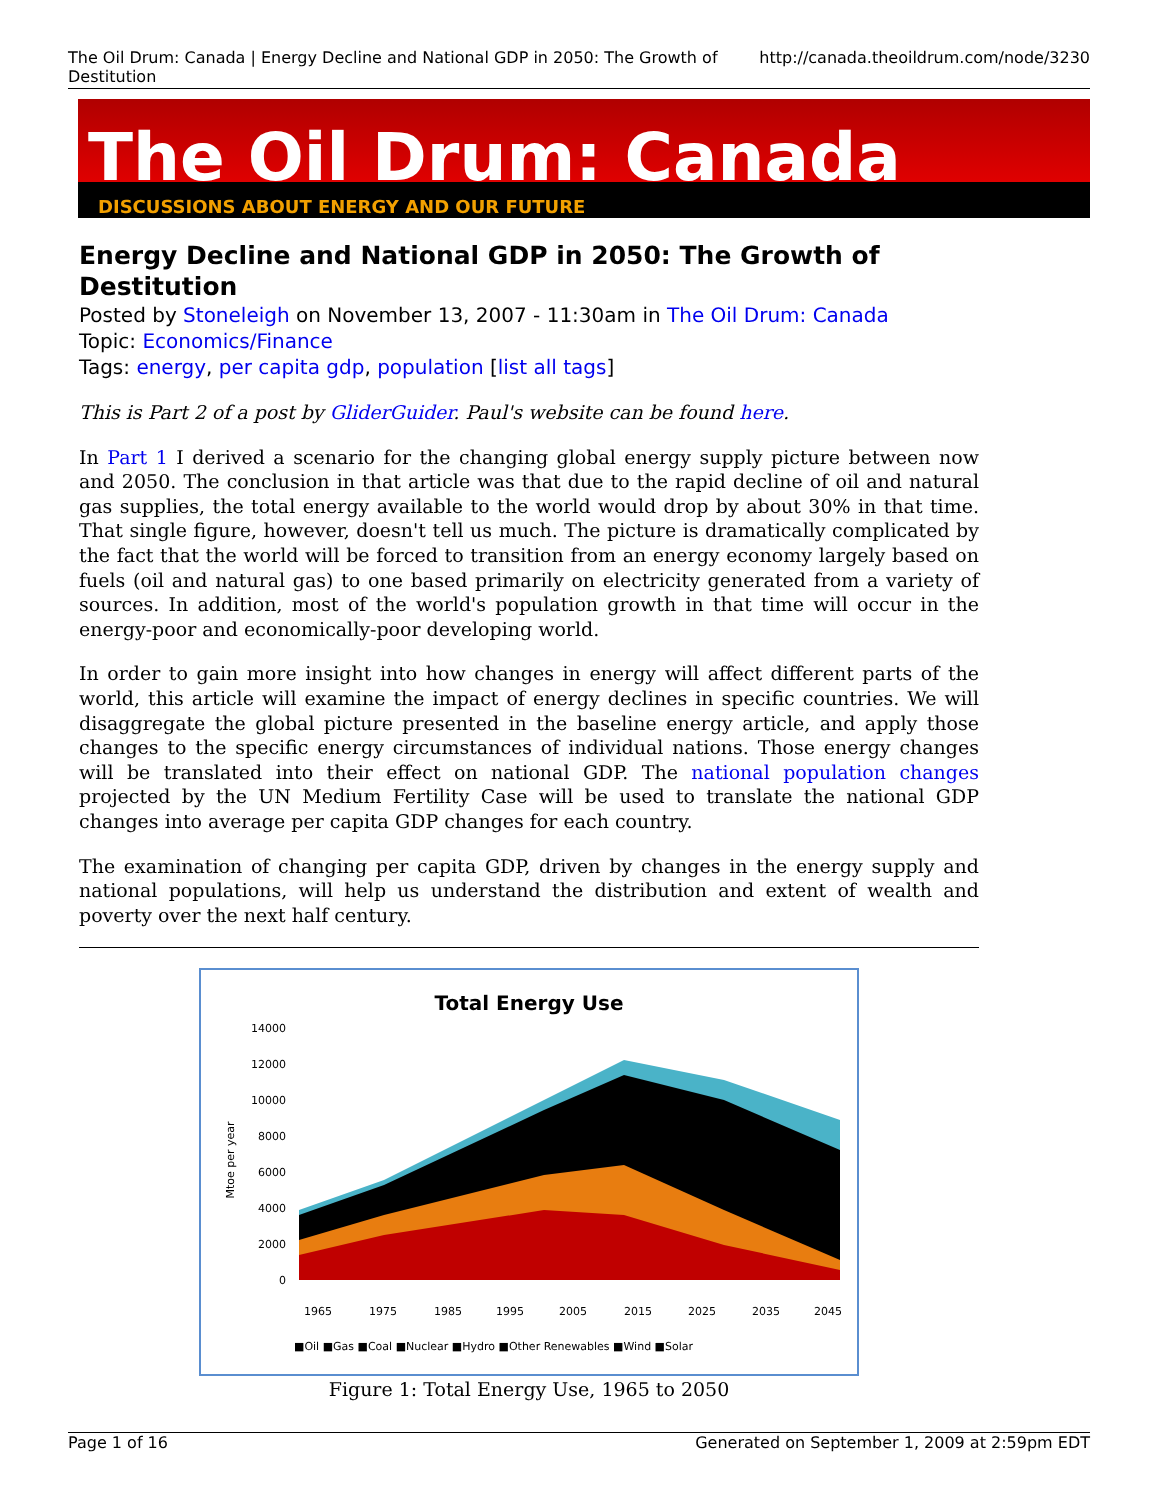The Oil Drum: Canada | Energy Decline and National GDP in 2050: The Growth of Destitution http://canada.theoildrum.com/node/3230
The Oil Drum: Canada
DISCUSSIONS ABOUT ENERGY AND OUR FUTURE
Energy Decline and National GDP in 2050: The Growth of Destitution
Posted by Stoneleigh on November 13, 2007 - 11:30am in The Oil Drum: Canada
Topic: Economics/Finance
Tags: energy, per capita gdp, population [list all tags]
This is Part 2 of a post by GliderGuider. Paul's website can be found here.
In Part 1 I derived a scenario for the changing global energy supply picture between now and 2050. The conclusion in that article was that due to the rapid decline of oil and natural gas supplies, the total energy available to the world would drop by about 30% in that time. That single figure, however, doesn't tell us much. The picture is dramatically complicated by the fact that the world will be forced to transition from an energy economy largely based on fuels (oil and natural gas) to one based primarily on electricity generated from a variety of sources. In addition, most of the world's population growth in that time will occur in the energy-poor and economically-poor developing world.
In order to gain more insight into how changes in energy will affect different parts of the world, this article will examine the impact of energy declines in specific countries. We will disaggregate the global picture presented in the baseline energy article, and apply those changes to the specific energy circumstances of individual nations. Those energy changes will be translated into their effect on national GDP. The national population changes projected by the UN Medium Fertility Case will be used to translate the national GDP changes into average per capita GDP changes for each country.
The examination of changing per capita GDP, driven by changes in the energy supply and national populations, will help us understand the distribution and extent of wealth and poverty over the next half century.
Total Energy Use
14000
12000
10000
8000
6000
4000
2000
0
Mtoe per year
■Oil ■Gas ■Coal ■Nuclear ■Hydro ■Other Renewables ■Wind ■Solar
1965
1975
1985
1995
2005
2015
2025
2035
2045
Figure 1: Total Energy Use, 1965 to 2050
Page 1 of 16 Generated on September 1, 2009 at 2:59pm EDT